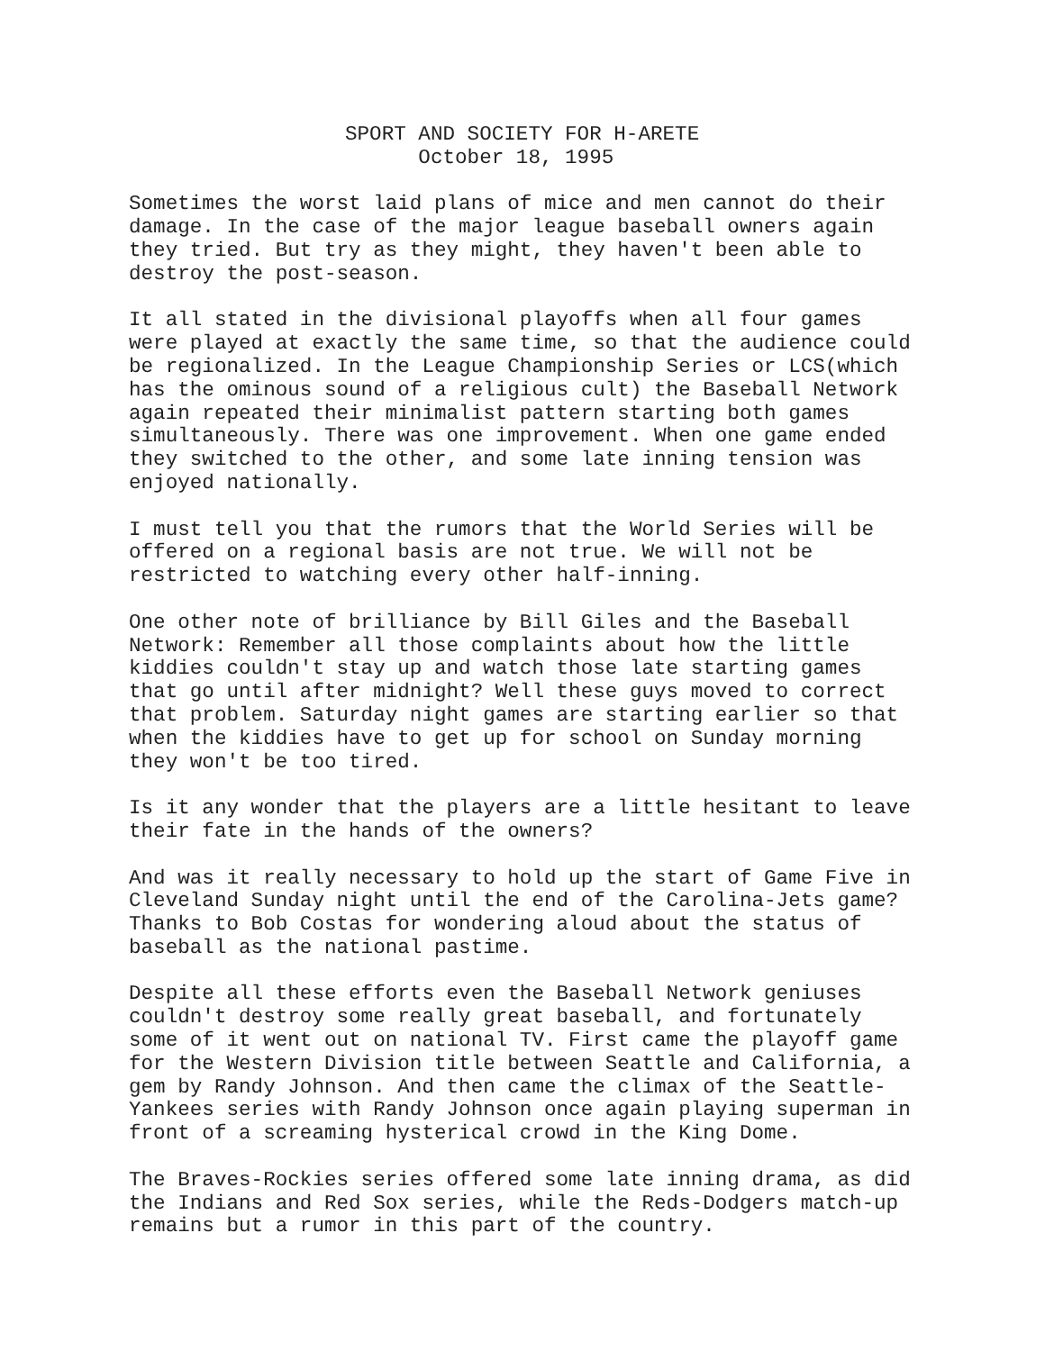SPORT AND SOCIETY FOR H-ARETE October 18, 1995
Sometimes the worst laid plans of mice and men cannot do their damage. In the case of the major league baseball owners again they tried. But try as they might, they haven't been able to destroy the post-season.
It all stated in the divisional playoffs when all four games were played at exactly the same time, so that the audience could be regionalized. In the League Championship Series or LCS(which has the ominous sound of a religious cult) the Baseball Network again repeated their minimalist pattern starting both games simultaneously. There was one improvement. When one game ended they switched to the other, and some late inning tension was enjoyed nationally.
I must tell you that the rumors that the World Series will be offered on a regional basis are not true. We will not be restricted to watching every other half-inning.
One other note of brilliance by Bill Giles and the Baseball Network: Remember all those complaints about how the little kiddies couldn't stay up and watch those late starting games that go until after midnight? Well these guys moved to correct that problem. Saturday night games are starting earlier so that when the kiddies have to get up for school on Sunday morning they won't be too tired.
Is it any wonder that the players are a little hesitant to leave their fate in the hands of the owners?
And was it really necessary to hold up the start of Game Five in Cleveland Sunday night until the end of the Carolina-Jets game? Thanks to Bob Costas for wondering aloud about the status of baseball as the national pastime.
Despite all these efforts even the Baseball Network geniuses couldn't destroy some really great baseball, and fortunately some of it went out on national TV. First came the playoff game for the Western Division title between Seattle and California, a gem by Randy Johnson. And then came the climax of the Seattle- Yankees series with Randy Johnson once again playing superman in front of a screaming hysterical crowd in the King Dome.
The Braves-Rockies series offered some late inning drama, as did the Indians and Red Sox series, while the Reds-Dodgers match-up remains but a rumor in this part of the country.